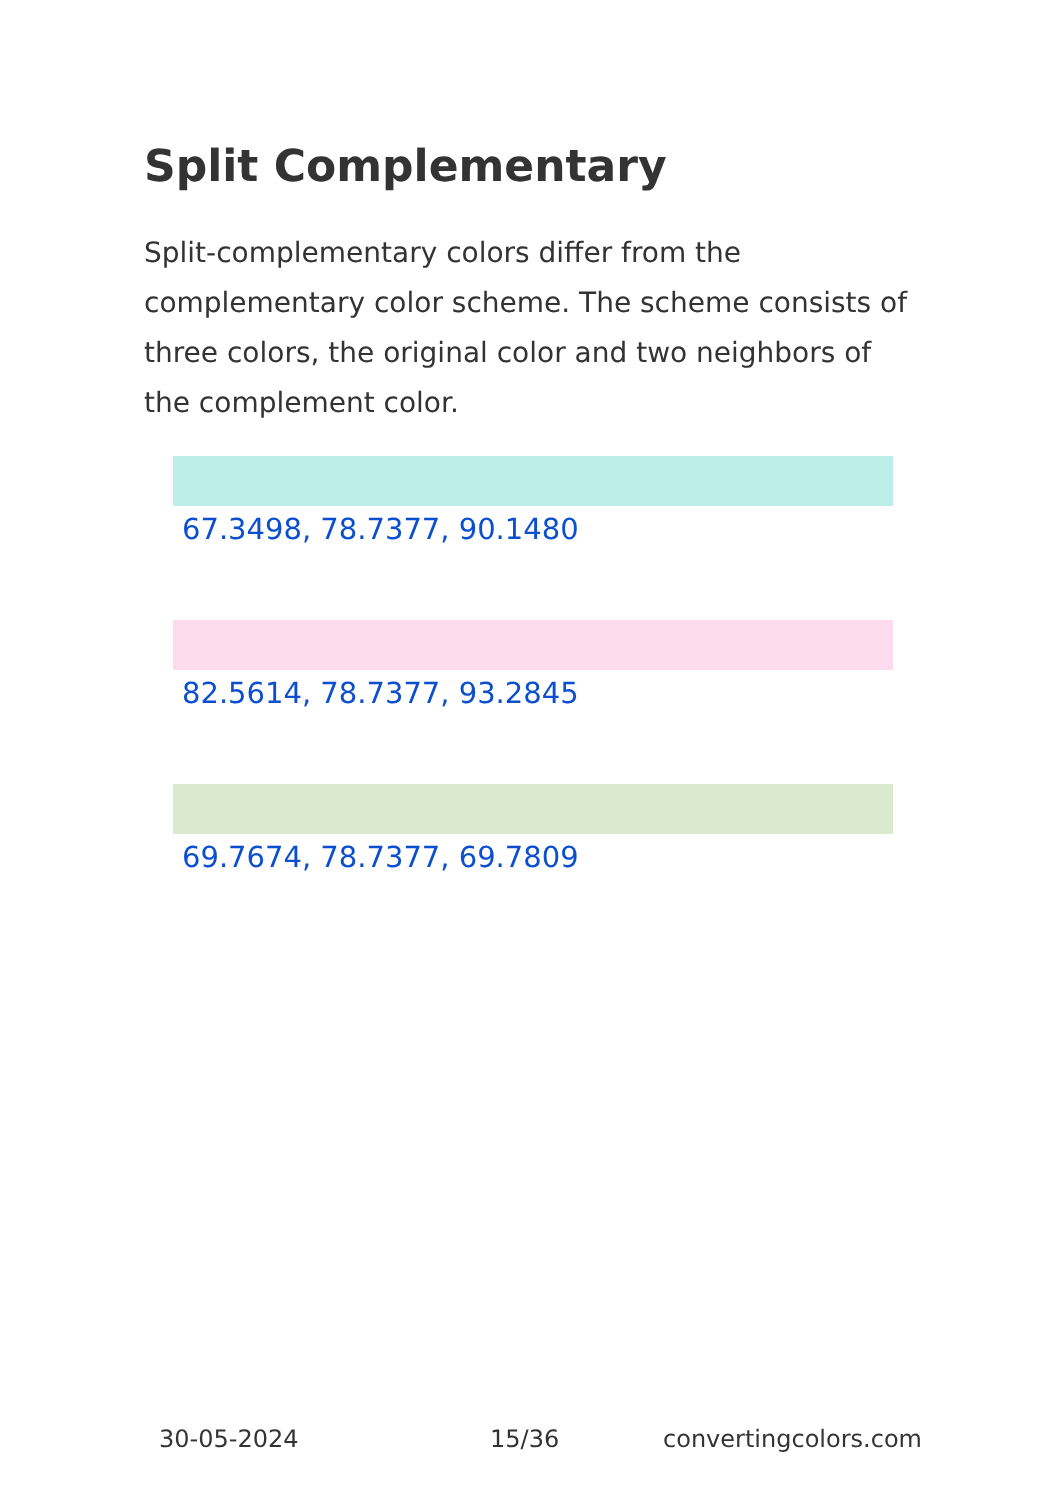Split Complementary
Split-complementary colors differ from the complementary color scheme. The scheme consists of three colors, the original color and two neighbors of the complement color.
67.3498, 78.7377, 90.1480
82.5614, 78.7377, 93.2845
69.7674, 78.7377, 69.7809
30-05-2024 15/36 convertingcolors.com